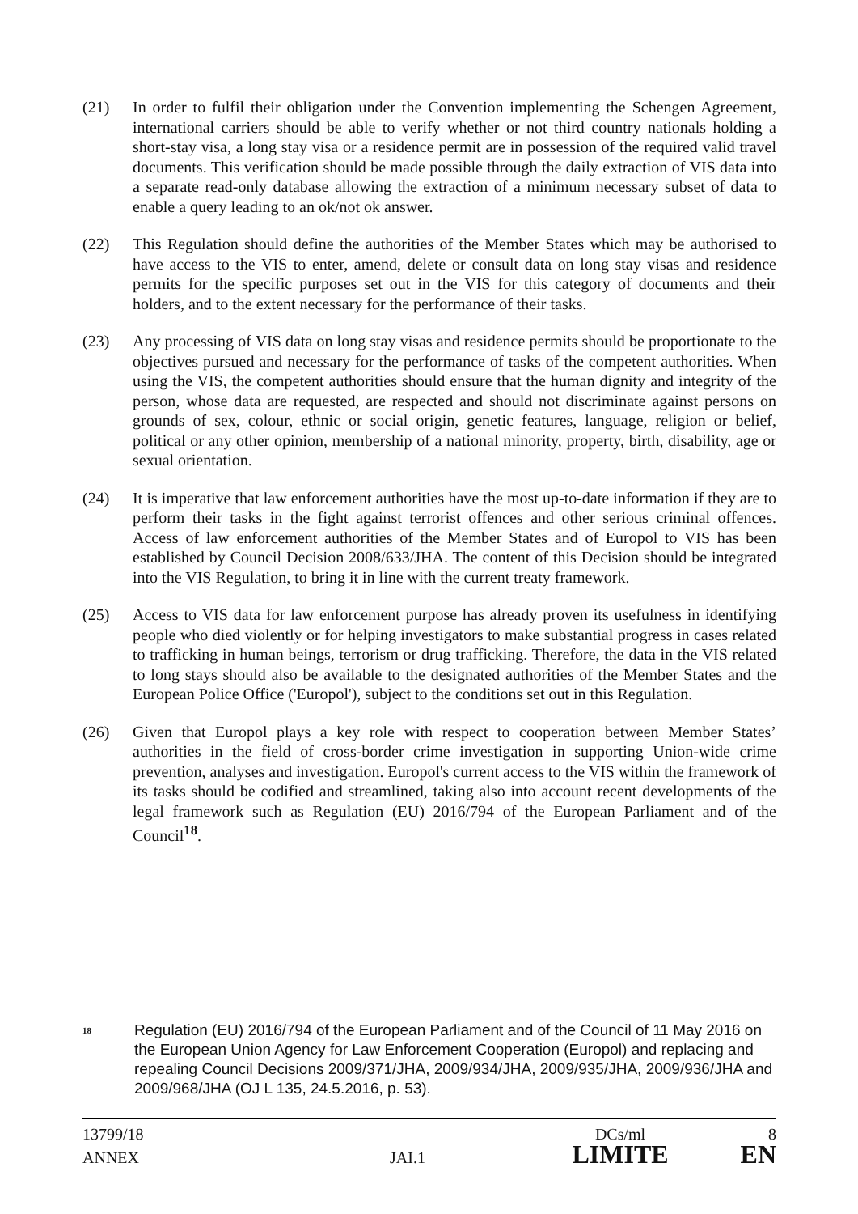(21) In order to fulfil their obligation under the Convention implementing the Schengen Agreement, international carriers should be able to verify whether or not third country nationals holding a short-stay visa, a long stay visa or a residence permit are in possession of the required valid travel documents. This verification should be made possible through the daily extraction of VIS data into a separate read-only database allowing the extraction of a minimum necessary subset of data to enable a query leading to an ok/not ok answer.
(22) This Regulation should define the authorities of the Member States which may be authorised to have access to the VIS to enter, amend, delete or consult data on long stay visas and residence permits for the specific purposes set out in the VIS for this category of documents and their holders, and to the extent necessary for the performance of their tasks.
(23) Any processing of VIS data on long stay visas and residence permits should be proportionate to the objectives pursued and necessary for the performance of tasks of the competent authorities. When using the VIS, the competent authorities should ensure that the human dignity and integrity of the person, whose data are requested, are respected and should not discriminate against persons on grounds of sex, colour, ethnic or social origin, genetic features, language, religion or belief, political or any other opinion, membership of a national minority, property, birth, disability, age or sexual orientation.
(24) It is imperative that law enforcement authorities have the most up-to-date information if they are to perform their tasks in the fight against terrorist offences and other serious criminal offences. Access of law enforcement authorities of the Member States and of Europol to VIS has been established by Council Decision 2008/633/JHA. The content of this Decision should be integrated into the VIS Regulation, to bring it in line with the current treaty framework.
(25) Access to VIS data for law enforcement purpose has already proven its usefulness in identifying people who died violently or for helping investigators to make substantial progress in cases related to trafficking in human beings, terrorism or drug trafficking. Therefore, the data in the VIS related to long stays should also be available to the designated authorities of the Member States and the European Police Office ('Europol'), subject to the conditions set out in this Regulation.
(26) Given that Europol plays a key role with respect to cooperation between Member States’ authorities in the field of cross-border crime investigation in supporting Union-wide crime prevention, analyses and investigation. Europol's current access to the VIS within the framework of its tasks should be codified and streamlined, taking also into account recent developments of the legal framework such as Regulation (EU) 2016/794 of the European Parliament and of the Council<sup>18</sup>.
<sup>18</sup>
Regulation (EU) 2016/794 of the European Parliament and of the Council of 11 May 2016 on the European Union Agency for Law Enforcement Cooperation (Europol) and replacing and repealing Council Decisions 2009/371/JHA, 2009/934/JHA, 2009/935/JHA, 2009/936/JHA and 2009/968/JHA (OJ L 135, 24.5.2016, p. 53).
13799/18 DCs/ml 8
ANNEX JAI.1
LIMITE EN